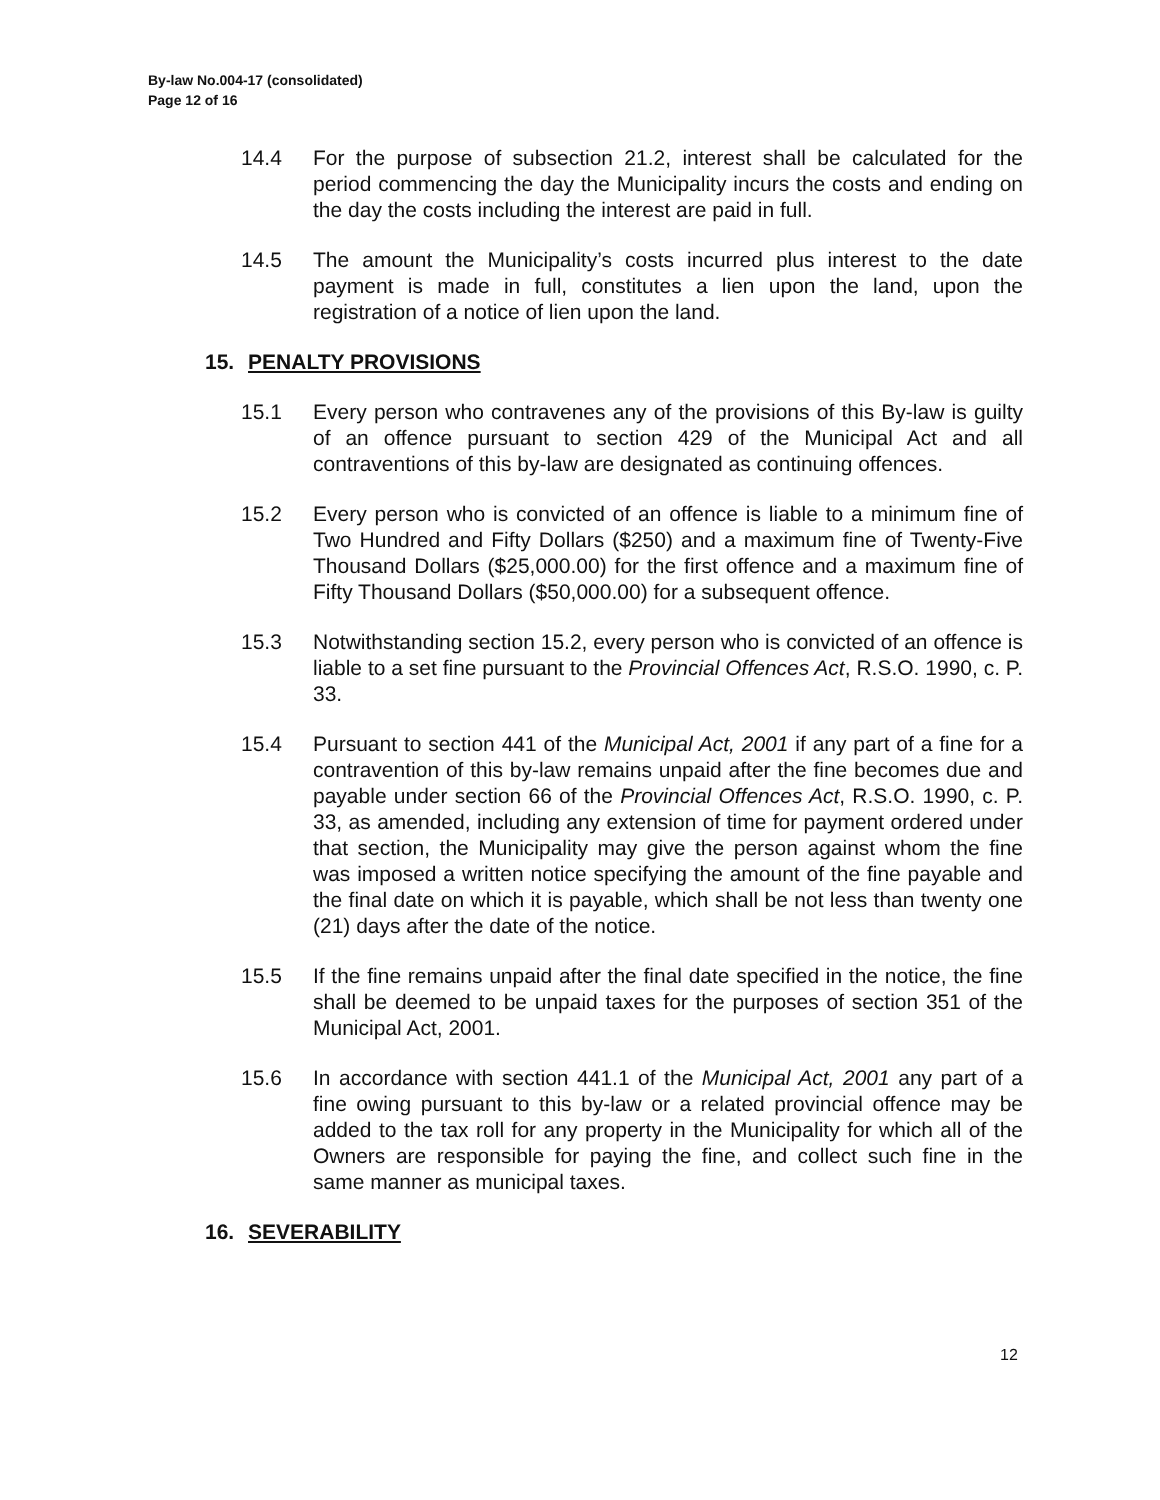By-law No.004-17 (consolidated)
Page 12 of 16
14.4 For the purpose of subsection 21.2, interest shall be calculated for the period commencing the day the Municipality incurs the costs and ending on the day the costs including the interest are paid in full.
14.5 The amount the Municipality’s costs incurred plus interest to the date payment is made in full, constitutes a lien upon the land, upon the registration of a notice of lien upon the land.
15. PENALTY PROVISIONS
15.1 Every person who contravenes any of the provisions of this By-law is guilty of an offence pursuant to section 429 of the Municipal Act and all contraventions of this by-law are designated as continuing offences.
15.2 Every person who is convicted of an offence is liable to a minimum fine of Two Hundred and Fifty Dollars ($250) and a maximum fine of Twenty-Five Thousand Dollars ($25,000.00) for the first offence and a maximum fine of Fifty Thousand Dollars ($50,000.00) for a subsequent offence.
15.3 Notwithstanding section 15.2, every person who is convicted of an offence is liable to a set fine pursuant to the Provincial Offences Act, R.S.O. 1990, c. P. 33.
15.4 Pursuant to section 441 of the Municipal Act, 2001 if any part of a fine for a contravention of this by-law remains unpaid after the fine becomes due and payable under section 66 of the Provincial Offences Act, R.S.O. 1990, c. P. 33, as amended, including any extension of time for payment ordered under that section, the Municipality may give the person against whom the fine was imposed a written notice specifying the amount of the fine payable and the final date on which it is payable, which shall be not less than twenty one (21) days after the date of the notice.
15.5 If the fine remains unpaid after the final date specified in the notice, the fine shall be deemed to be unpaid taxes for the purposes of section 351 of the Municipal Act, 2001.
15.6 In accordance with section 441.1 of the Municipal Act, 2001 any part of a fine owing pursuant to this by-law or a related provincial offence may be added to the tax roll for any property in the Municipality for which all of the Owners are responsible for paying the fine, and collect such fine in the same manner as municipal taxes.
16. SEVERABILITY
12